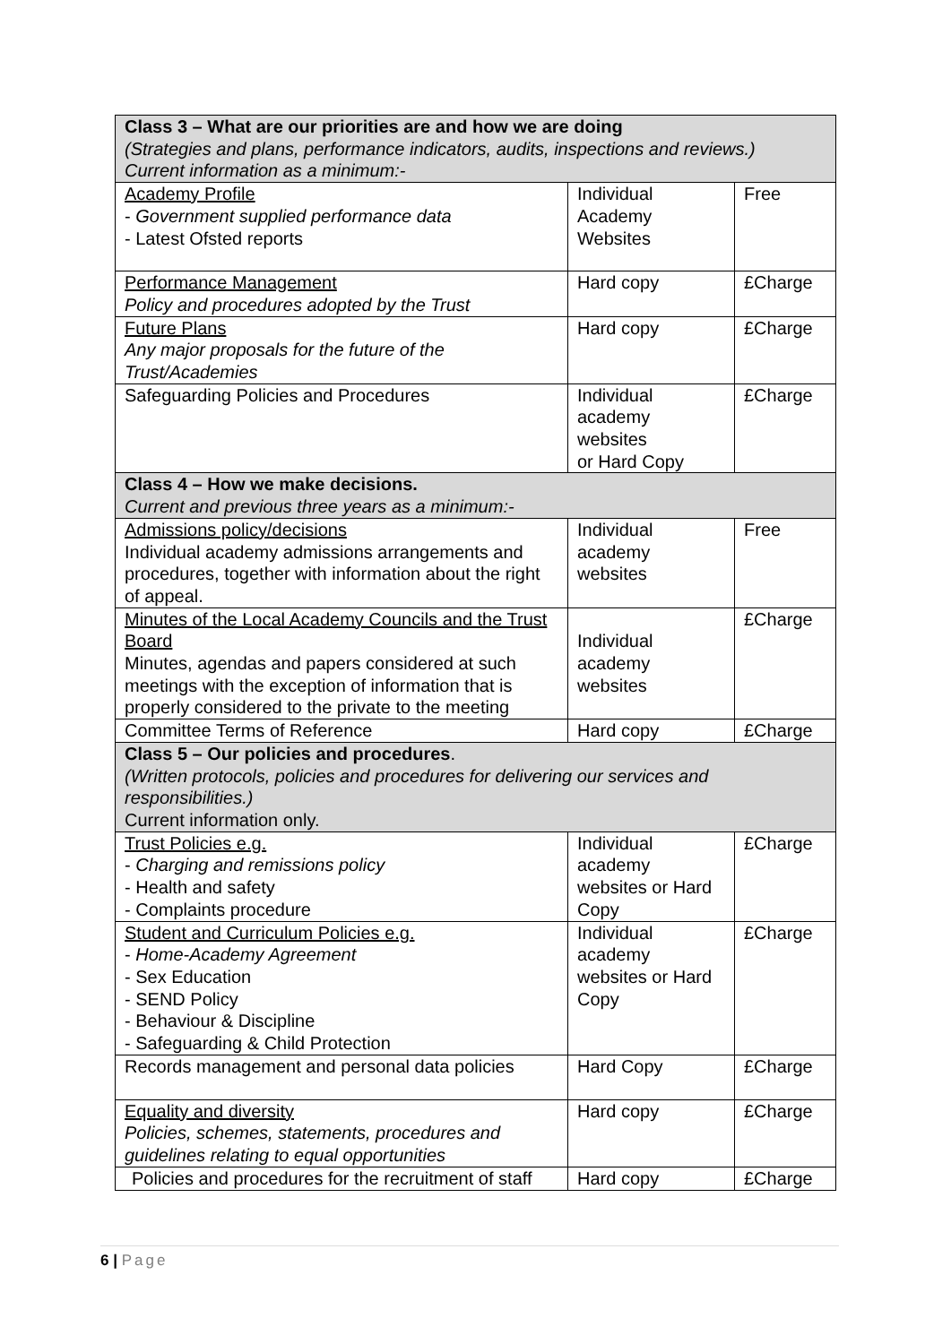| Class 3 – What are our priorities are and how we are doing (Strategies and plans, performance indicators, audits, inspections and reviews.) Current information as a minimum:- | | |
| Academy Profile - Government supplied performance data - Latest Ofsted reports | Individual Academy Websites | Free |
| Performance Management Policy and procedures adopted by the Trust | Hard copy | £Charge |
| Future Plans Any major proposals for the future of the Trust/Academies | Hard copy | £Charge |
| Safeguarding Policies and Procedures | Individual academy websites or Hard Copy | £Charge |
| Class 4 – How we make decisions. Current and previous three years as a minimum:- | | |
| Admissions policy/decisions Individual academy admissions arrangements and procedures, together with information about the right of appeal. | Individual academy websites | Free |
| Minutes of the Local Academy Councils and the Trust Board Minutes, agendas and papers considered at such meetings with the exception of information that is properly considered to the private to the meeting | Individual academy websites | £Charge |
| Committee Terms of Reference | Hard copy | £Charge |
| Class 5 – Our policies and procedures . (Written protocols, policies and procedures for delivering our services and responsibilities.) Current information only. | | |
| Trust Policies e.g. - Charging and remissions policy - Health and safety - Complaints procedure | Individual academy websites or Hard Copy | £Charge |
| Student and Curriculum Policies e.g. - Home-Academy Agreement - Sex Education - SEND Policy - Behaviour & Discipline - Safeguarding & Child Protection | Individual academy websites or Hard Copy | £Charge |
| Records management and personal data policies | Hard Copy | £Charge |
| Equality and diversity Policies, schemes, statements, procedures and guidelines relating to equal opportunities | Hard copy | £Charge |
| Policies and procedures for the recruitment of staff | Hard copy | £Charge |
6 | Page